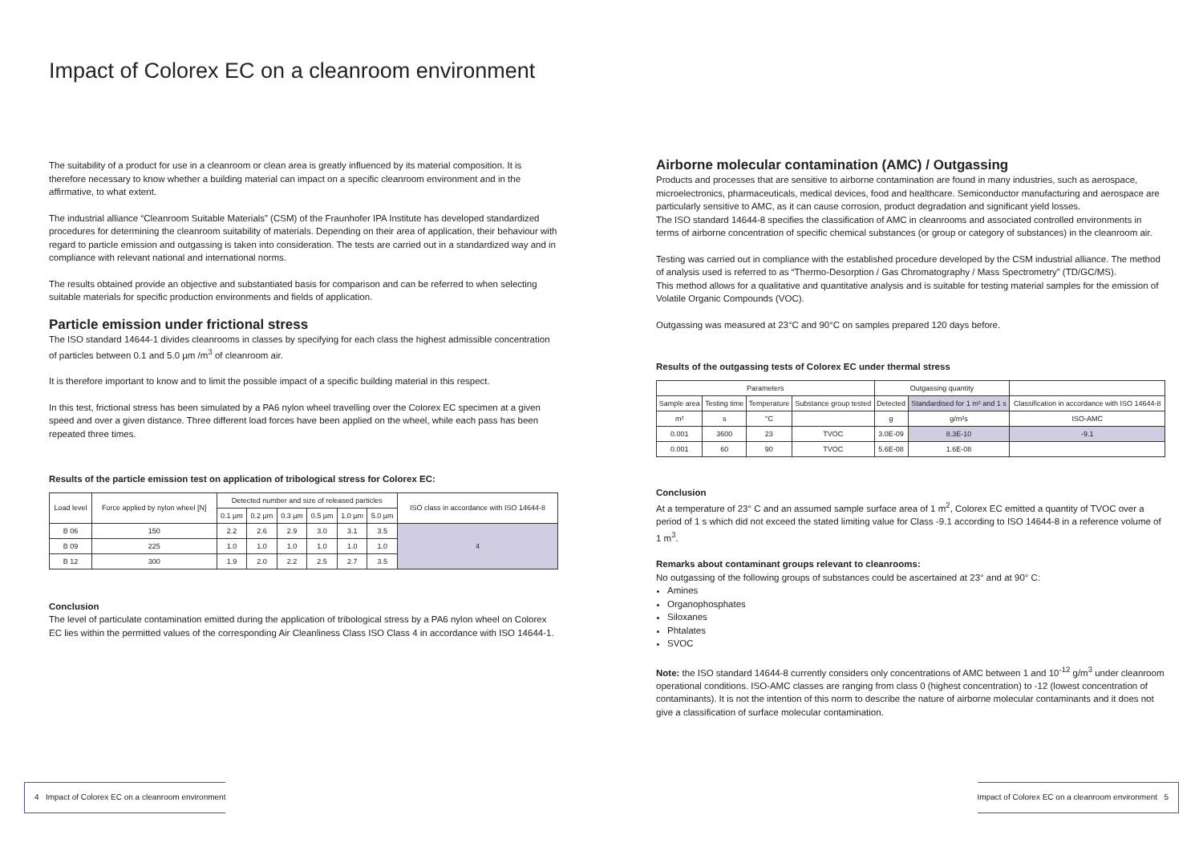Impact of Colorex EC on a cleanroom environment
The suitability of a product for use in a cleanroom or clean area is greatly influenced by its material composition. It is therefore necessary to know whether a building material can impact on a specific cleanroom environment and in the affirmative, to what extent.
The industrial alliance “Cleanroom Suitable Materials” (CSM) of the Fraunhofer IPA Institute has developed standardized procedures for determining the cleanroom suitability of materials. Depending on their area of application, their behaviour with regard to particle emission and outgassing is taken into consideration. The tests are carried out in a standardized way and in compliance with relevant national and international norms.
The results obtained provide an objective and substantiated basis for comparison and can be referred to when selecting suitable materials for specific production environments and fields of application.
Particle emission under frictional stress
The ISO standard 14644-1 divides cleanrooms in classes by specifying for each class the highest admissible concentration of particles between 0.1 and 5.0 µm /m<sup>3</sup> of cleanroom air.
It is therefore important to know and to limit the possible impact of a specific building material in this respect.
In this test, frictional stress has been simulated by a PA6 nylon wheel travelling over the Colorex EC specimen at a given speed and over a given distance. Three different load forces have been applied on the wheel, while each pass has been repeated three times.
Results of the particle emission test on application of tribological stress for Colorex EC:
| Load level | Force applied by nylon wheel [N] | Detected number and size of released particles | | | | | | ISO class in accordance with ISO 14644-8 |
| | | 0.1 µm | 0.2 µm | 0.3 µm | 0.5 µm | 1.0 µm | 5.0 µm | |
| B 06 | 150 | 2.2 | 2.6 | 2.9 | 3.0 | 3.1 | 3.5 | 4 |
| B 09 | 225 | 1.0 | 1.0 | 1.0 | 1.0 | 1.0 | 1.0 | |
| B 12 | 300 | 1.9 | 2.0 | 2.2 | 2.5 | 2.7 | 3.5 | |
Conclusion
The level of particulate contamination emitted during the application of tribological stress by a PA6 nylon wheel on Colorex EC lies within the permitted values of the corresponding Air Cleanliness Class ISO Class 4 in accordance with ISO 14644-1.
Airborne molecular contamination (AMC) / Outgassing
Products and processes that are sensitive to airborne contamination are found in many industries, such as aerospace, microelectronics, pharmaceuticals, medical devices, food and healthcare. Semiconductor manufacturing and aerospace are particularly sensitive to AMC, as it can cause corrosion, product degradation and significant yield losses.
The ISO standard 14644-8 specifies the classification of AMC in cleanrooms and associated controlled environments in terms of airborne concentration of specific chemical substances (or group or category of substances) in the cleanroom air.
Testing was carried out in compliance with the established procedure developed by the CSM industrial alliance. The method of analysis used is referred to as “Thermo-Desorption / Gas Chromatography / Mass Spectrometry” (TD/GC/MS).
This method allows for a qualitative and quantitative analysis and is suitable for testing material samples for the emission of Volatile Organic Compounds (VOC).
Outgassing was measured at 23°C and 90°C on samples prepared 120 days before.
Results of the outgassing tests of Colorex EC under thermal stress
| Parameters | | | | Outgassing quantity | | |
| Sample area | Testing time | Temperature | Substance group tested | Detected | Standardised for 1 m² and 1 s | Classification in accordance with ISO 14644-8 |
| m² | s | °C | | g | g/m²s | ISO-AMC |
| 0.001 | 3600 | 23 | TVOC | 3.0E-09 | 8.3E-10 | -9.1 |
| 0.001 | 60 | 90 | TVOC | 5.6E-08 | 1.6E-08 | |
Conclusion
At a temperature of 23° C and an assumed sample surface area of 1 m<sup>2</sup>, Colorex EC emitted a quantity of TVOC over a period of 1 s which did not exceed the stated limiting value for Class -9.1 according to ISO 14644-8 in a reference volume of 1 m<sup>3</sup>.
Remarks about contaminant groups relevant to cleanrooms:
No outgassing of the following groups of substances could be ascertained at 23° and at 90° C:
Amines
Organophosphates
Siloxanes
Phtalates
SVOC
Note: the ISO standard 14644-8 currently considers only concentrations of AMC between 1 and 10<sup>-12</sup> g/m<sup>3</sup> under cleanroom operational conditions. ISO-AMC classes are ranging from class 0 (highest concentration) to -12 (lowest concentration of contaminants). It is not the intention of this norm to describe the nature of airborne molecular contaminants and it does not give a classification of surface molecular contamination.
4 Impact of Colorex EC on a cleanroom environment
Impact of Colorex EC on a cleanroom environment 5